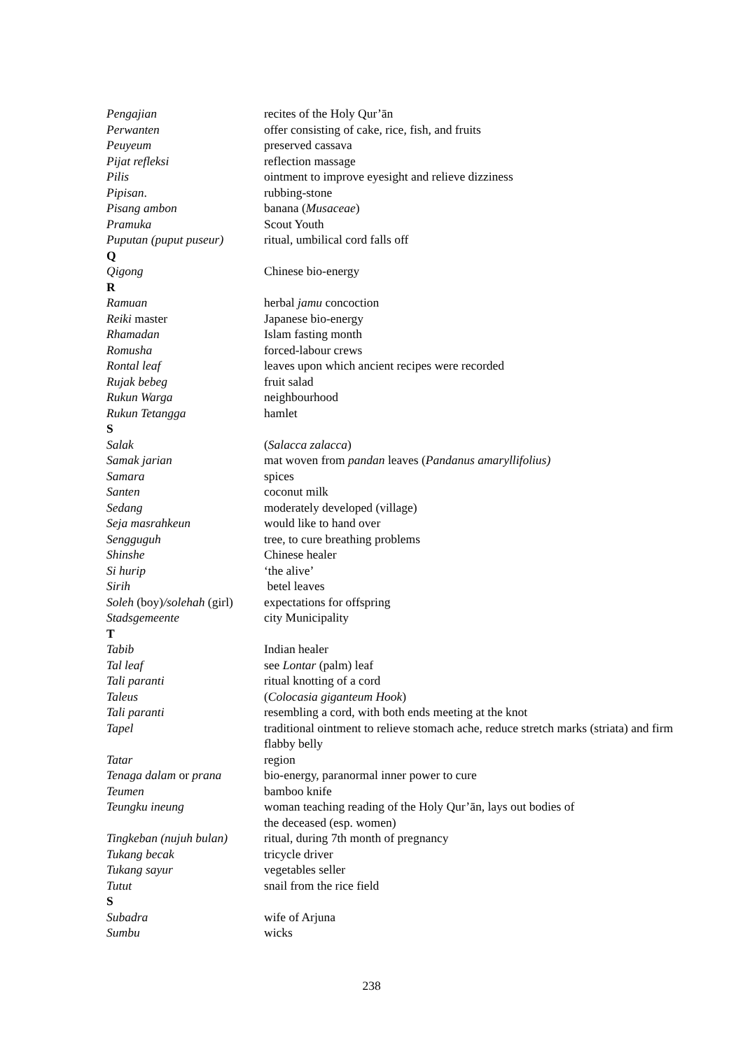Pengajian recites of the Holy Qur’ān
Perwanten offer consisting of cake, rice, fish, and fruits
Peuyeum preserved cassava
Pijat refleksi reflection massage
Pilis ointment to improve eyesight and relieve dizziness
Pipisan. rubbing-stone
Pisang ambon banana (Musaceae)
Pramuka Scout Youth
Puputan (puput puseur)
ritual, umbilical cord falls off
Q
Qigong Chinese bio-energy
R
Ramuan herbal jamu concoction
Reiki master Japanese bio-energy
Rhamadan Islam fasting month
Romusha forced-labour crews
Rontal leaf leaves upon which ancient recipes were recorded
Rujak bebeg fruit salad
Rukun Warga neighbourhood
Rukun Tetangga hamlet
S
Salak (Salacca zalacca)
Samak jarian mat woven from pandan leaves (Pandanus amaryllifolius)
Samara spices
Santen coconut milk
Sedang moderately developed (village)
Seja masrahkeun would like to hand over
Sengguguh tree, to cure breathing problems
Shinshe Chinese healer
Si hurip ‘the alive’
Sirih betel leaves
Soleh (boy)/solehah (girl)
expectations for offspring
Stadsgemeente city Municipality
T
Tabib Indian healer
Tal leaf see Lontar (palm) leaf
Tali paranti ritual knotting of a cord
Taleus (Colocasia giganteum Hook)
Tali paranti resembling a cord, with both ends meeting at the knot
Tapel traditional ointment to relieve stomach ache, reduce stretch marks (striata) and firm flabby belly
Tatar region
Tenaga dalam or prana bio-energy, paranormal inner power to cure
Teumen bamboo knife
Teungku ineung woman teaching reading of the Holy Qur’ān, lays out bodies of
the deceased (esp. women)
Tingkeban (nujuh bulan)
ritual, during 7th month of pregnancy
Tukang becak tricycle driver
Tukang sayur vegetables seller
Tutut snail from the rice field
S
Subadra wife of Arjuna
Sumbu wicks
238